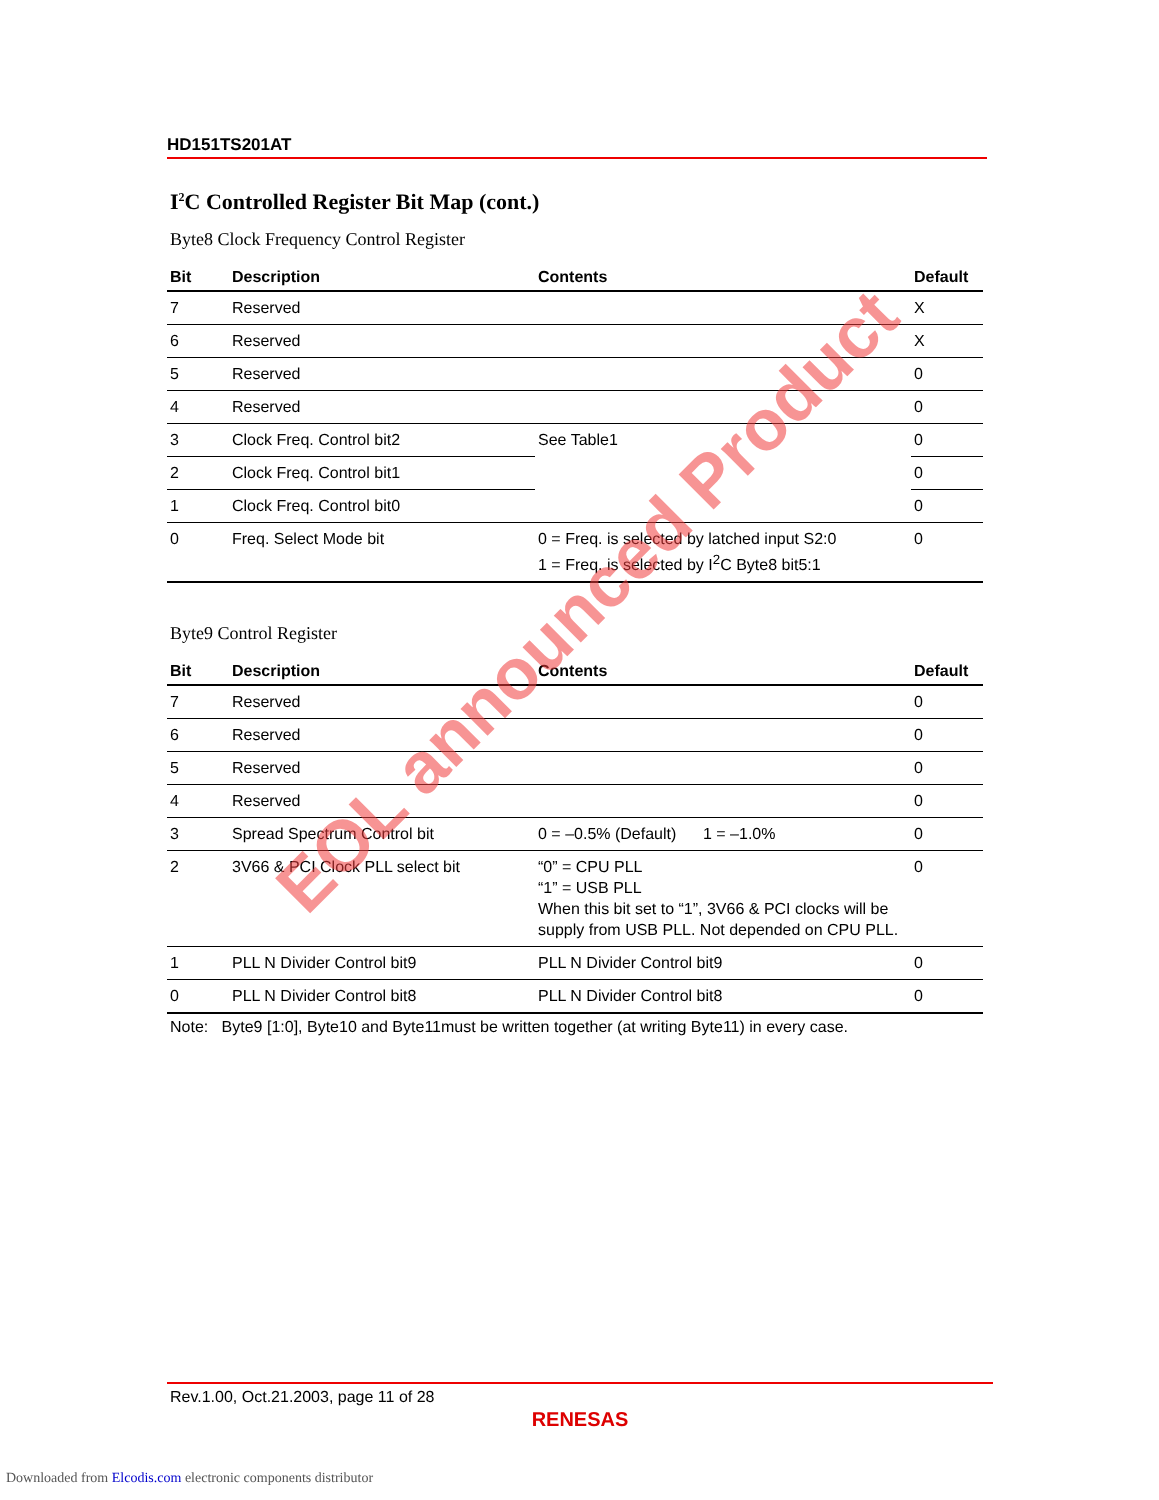HD151TS201AT
I<sup>2</sup>C Controlled Register Bit Map (cont.)
Byte8 Clock Frequency Control Register
| Bit | Description | Contents | Default |
| --- | --- | --- | --- |
| 7 | Reserved | | X |
| 6 | Reserved | | X |
| 5 | Reserved | | 0 |
| 4 | Reserved | | 0 |
| 3 | Clock Freq. Control bit2 | See Table1 | 0 |
| 2 | Clock Freq. Control bit1 | | 0 |
| 1 | Clock Freq. Control bit0 | | 0 |
| 0 | Freq. Select Mode bit | 0 = Freq. is selected by latched input S2:0 1 = Freq. is selected by I<sup>2</sup>C Byte8 bit5:1 | 0 |
Byte9 Control Register
| Bit | Description | Contents | Default |
| --- | --- | --- | --- |
| 7 | Reserved | | 0 |
| 6 | Reserved | | 0 |
| 5 | Reserved | | 0 |
| 4 | Reserved | | 0 |
| 3 | Spread Spectrum Control bit | 0 = –0.5% (Default) 1 = –1.0% | 0 |
| 2 | 3V66 & PCI Clock PLL select bit | “0” = CPU PLL “1” = USB PLL When this bit set to “1”, 3V66 & PCI clocks will be supply from USB PLL. Not depended on CPU PLL. | 0 |
| 1 | PLL N Divider Control bit9 | PLL N Divider Control bit9 | 0 |
| 0 | PLL N Divider Control bit8 | PLL N Divider Control bit8 | 0 |
Note: Byte9 [1:0], Byte10 and Byte11must be written together (at writing Byte11) in every case.
EOL announced Product
Rev.1.00, Oct.21.2003, page 11 of 28
RENESAS
Downloaded from Elcodis.com electronic components distributor